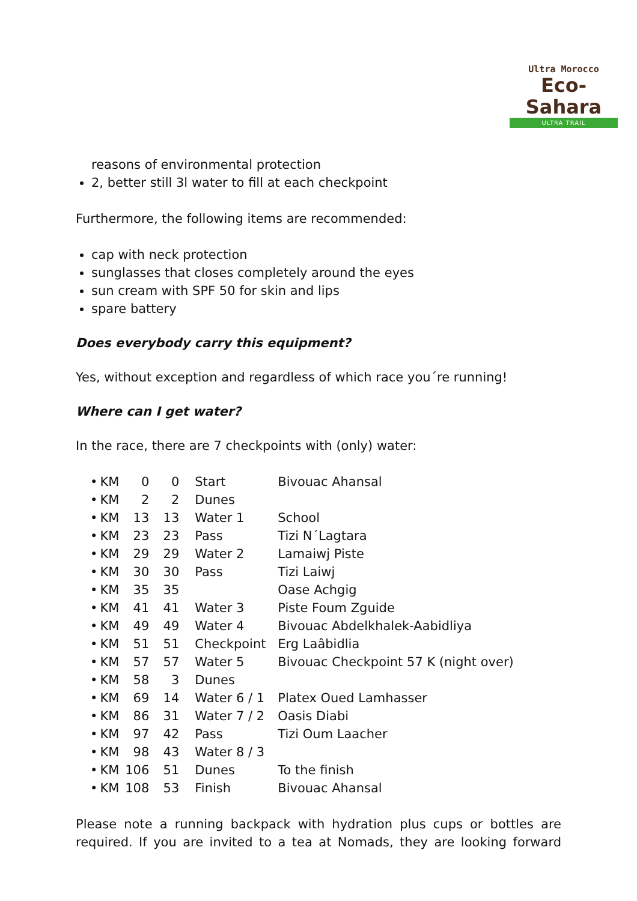Ultra Morocco
Eco-Sahara
ULTRA TRAIL
reasons of environmental protection
2, better still 3l water to fill at each checkpoint
Furthermore, the following items are recommended:
cap with neck protection
sunglasses that closes completely around the eyes
sun cream with SPF 50 for skin and lips
spare battery
Does everybody carry this equipment?
Yes, without exception and regardless of which race you´re running!
Where can I get water?
In the race, there are 7 checkpoints with (only) water:
| • | KM | 0 | 0 | Start | Bivouac Ahansal |
| • | KM | 2 | 2 | Dunes | |
| • | KM | 13 | 13 | Water 1 | School |
| • | KM | 23 | 23 | Pass | Tizi N´Lagtara |
| • | KM | 29 | 29 | Water 2 | Lamaiwj Piste |
| • | KM | 30 | 30 | Pass | Tizi Laiwj |
| • | KM | 35 | 35 | | Oase Achgig |
| • | KM | 41 | 41 | Water 3 | Piste Foum Zguide |
| • | KM | 49 | 49 | Water 4 | Bivouac Abdelkhalek-Aabidliya |
| • | KM | 51 | 51 | Checkpoint | Erg Laâbidlia |
| • | KM | 57 | 57 | Water 5 | Bivouac Checkpoint 57 K (night over) |
| • | KM | 58 | 3 | Dunes | |
| • | KM | 69 | 14 | Water 6 / 1 | Platex Oued Lamhasser |
| • | KM | 86 | 31 | Water 7 / 2 | Oasis Diabi |
| • | KM | 97 | 42 | Pass | Tizi Oum Laacher |
| • | KM | 98 | 43 | Water 8 / 3 | |
| • | KM | 106 | 51 | Dunes | To the finish |
| • | KM | 108 | 53 | Finish | Bivouac Ahansal |
Please note a running backpack with hydration plus cups or bottles are required. If you are invited to a tea at Nomads, they are looking forward